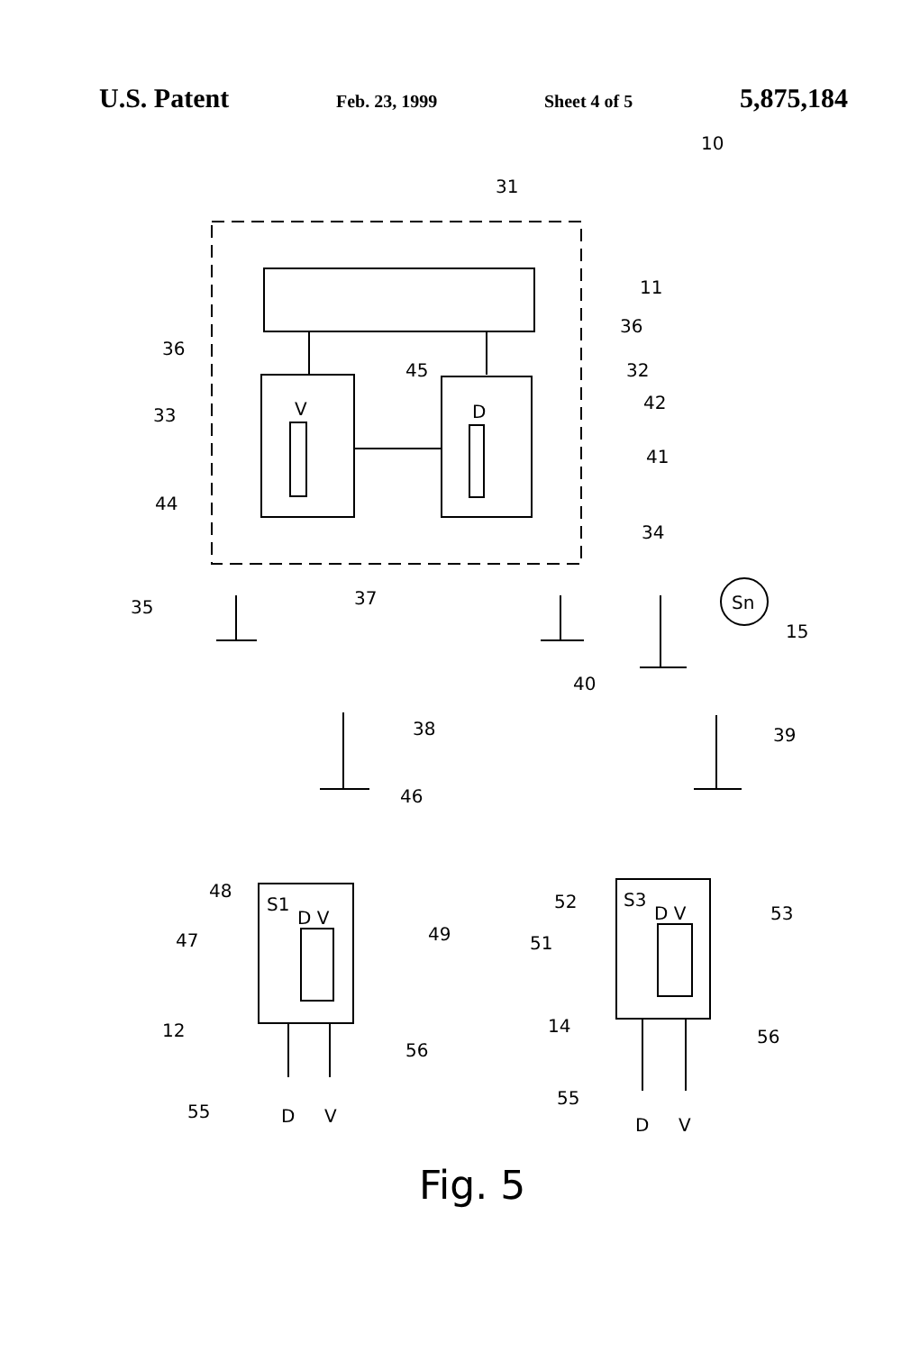U.S. Patent Feb. 23, 1999 Sheet 4 of 5 5,875,184
31
10
11
36
36
33
45
32
42
V
D
44
41
34
35
37
Sn
15
40
38
39
46
48
S1
D V
47
49
12
52
S3
D V
53
51
14
56
55
D
V
56
55
D
V
Fig. 5